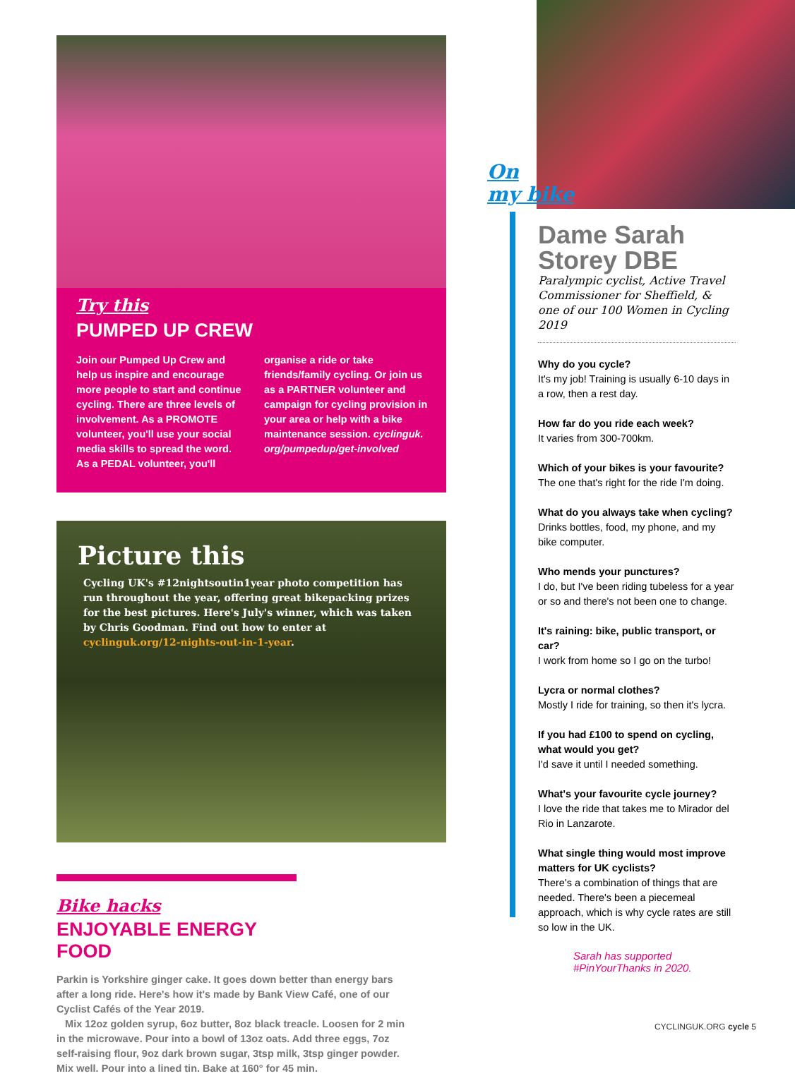On
my bike
Try this
PUMPED UP CREW
Join our Pumped Up Crew and help us inspire and encourage more people to start and continue cycling. There are three levels of involvement. As a PROMOTE volunteer, you'll use your social media skills to spread the word. As a PEDAL volunteer, you'll organise a ride or take friends/family cycling. Or join us as a PARTNER volunteer and campaign for cycling provision in your area or help with a bike maintenance session. cyclinguk. org/pumpedup/get-involved
Picture this
Cycling UK's #12nightsoutin1year photo competition has run throughout the year, offering great bikepacking prizes for the best pictures. Here's July's winner, which was taken by Chris Goodman. Find out how to enter at cyclinguk.org/12-nights-out-in-1-year.
Bike hacks
ENJOYABLE ENERGY FOOD
Parkin is Yorkshire ginger cake. It goes down better than energy bars after a long ride. Here's how it's made by Bank View Café, one of our Cyclist Cafés of the Year 2019.
Mix 12oz golden syrup, 6oz butter, 8oz black treacle. Loosen for 2 min in the microwave. Pour into a bowl of 13oz oats. Add three eggs, 7oz self-raising flour, 9oz dark brown sugar, 3tsp milk, 3tsp ginger powder. Mix well. Pour into a lined tin. Bake at 160° for 45 min.
Dame Sarah Storey DBE
Paralympic cyclist, Active Travel Commissioner for Sheffield, & one of our 100 Women in Cycling 2019
Why do you cycle?
It's my job! Training is usually 6-10 days in a row, then a rest day.
How far do you ride each week?
It varies from 300-700km.
Which of your bikes is your favourite?
The one that's right for the ride I'm doing.
What do you always take when cycling?
Drinks bottles, food, my phone, and my bike computer.
Who mends your punctures?
I do, but I've been riding tubeless for a year or so and there's not been one to change.
It's raining: bike, public transport, or car?
I work from home so I go on the turbo!
Lycra or normal clothes?
Mostly I ride for training, so then it's lycra.
If you had £100 to spend on cycling, what would you get?
I'd save it until I needed something.
What's your favourite cycle journey?
I love the ride that takes me to Mirador del Rio in Lanzarote.
What single thing would most improve matters for UK cyclists?
There's a combination of things that are needed. There's been a piecemeal approach, which is why cycle rates are still so low in the UK.
Sarah has supported
#PinYourThanks in 2020.
CYCLINGUK.ORG cycle 5